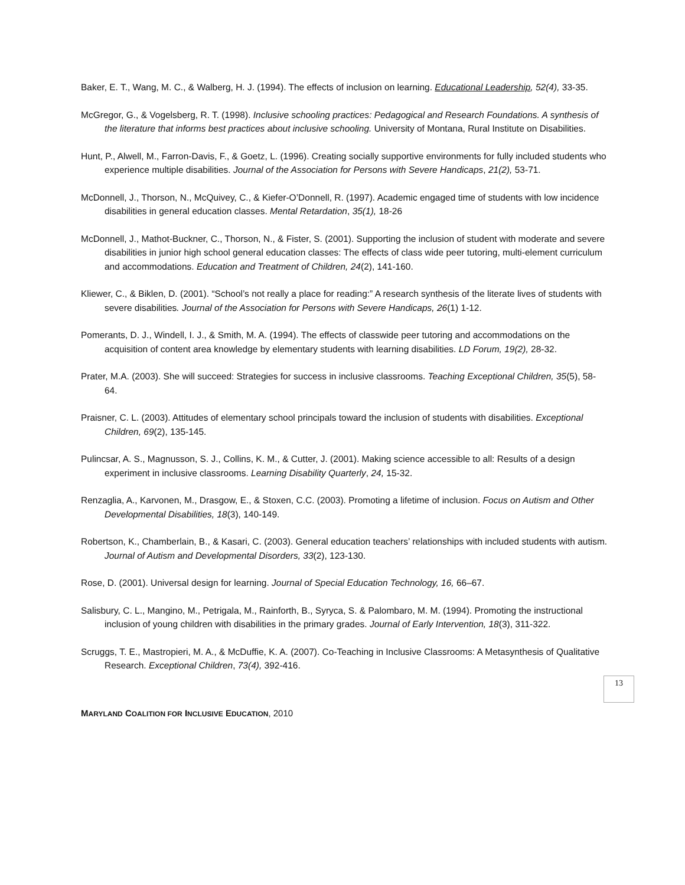Baker, E. T., Wang, M. C., & Walberg, H. J. (1994). The effects of inclusion on learning. Educational Leadership, 52(4), 33-35.
McGregor, G., & Vogelsberg, R. T. (1998). Inclusive schooling practices: Pedagogical and Research Foundations. A synthesis of the literature that informs best practices about inclusive schooling. University of Montana, Rural Institute on Disabilities.
Hunt, P., Alwell, M., Farron-Davis, F., & Goetz, L. (1996). Creating socially supportive environments for fully included students who experience multiple disabilities. Journal of the Association for Persons with Severe Handicaps, 21(2), 53-71.
McDonnell, J., Thorson, N., McQuivey, C., & Kiefer-O’Donnell, R. (1997). Academic engaged time of students with low incidence disabilities in general education classes. Mental Retardation, 35(1), 18-26
McDonnell, J., Mathot-Buckner, C., Thorson, N., & Fister, S. (2001). Supporting the inclusion of student with moderate and severe disabilities in junior high school general education classes: The effects of class wide peer tutoring, multi-element curriculum and accommodations. Education and Treatment of Children, 24(2), 141-160.
Kliewer, C., & Biklen, D. (2001). “School’s not really a place for reading:” A research synthesis of the literate lives of students with severe disabilities. Journal of the Association for Persons with Severe Handicaps, 26(1) 1-12.
Pomerants, D. J., Windell, I. J., & Smith, M. A. (1994). The effects of classwide peer tutoring and accommodations on the acquisition of content area knowledge by elementary students with learning disabilities. LD Forum, 19(2), 28-32.
Prater, M.A. (2003). She will succeed: Strategies for success in inclusive classrooms. Teaching Exceptional Children, 35(5), 58-64.
Praisner, C. L. (2003). Attitudes of elementary school principals toward the inclusion of students with disabilities. Exceptional Children, 69(2), 135-145.
Pulincsar, A. S., Magnusson, S. J., Collins, K. M., & Cutter, J. (2001). Making science accessible to all: Results of a design experiment in inclusive classrooms. Learning Disability Quarterly, 24, 15-32.
Renzaglia, A., Karvonen, M., Drasgow, E., & Stoxen, C.C. (2003). Promoting a lifetime of inclusion. Focus on Autism and Other Developmental Disabilities, 18(3), 140-149.
Robertson, K., Chamberlain, B., & Kasari, C. (2003). General education teachers’ relationships with included students with autism. Journal of Autism and Developmental Disorders, 33(2), 123-130.
Rose, D. (2001). Universal design for learning. Journal of Special Education Technology, 16, 66–67.
Salisbury, C. L., Mangino, M., Petrigala, M., Rainforth, B., Syryca, S. & Palombaro, M. M. (1994). Promoting the instructional inclusion of young children with disabilities in the primary grades. Journal of Early Intervention, 18(3), 311-322.
Scruggs, T. E., Mastropieri, M. A., & McDuffie, K. A. (2007). Co-Teaching in Inclusive Classrooms: A Metasynthesis of Qualitative Research. Exceptional Children, 73(4), 392-416.
13
MARYLAND COALITION FOR INCLUSIVE EDUCATION, 2010